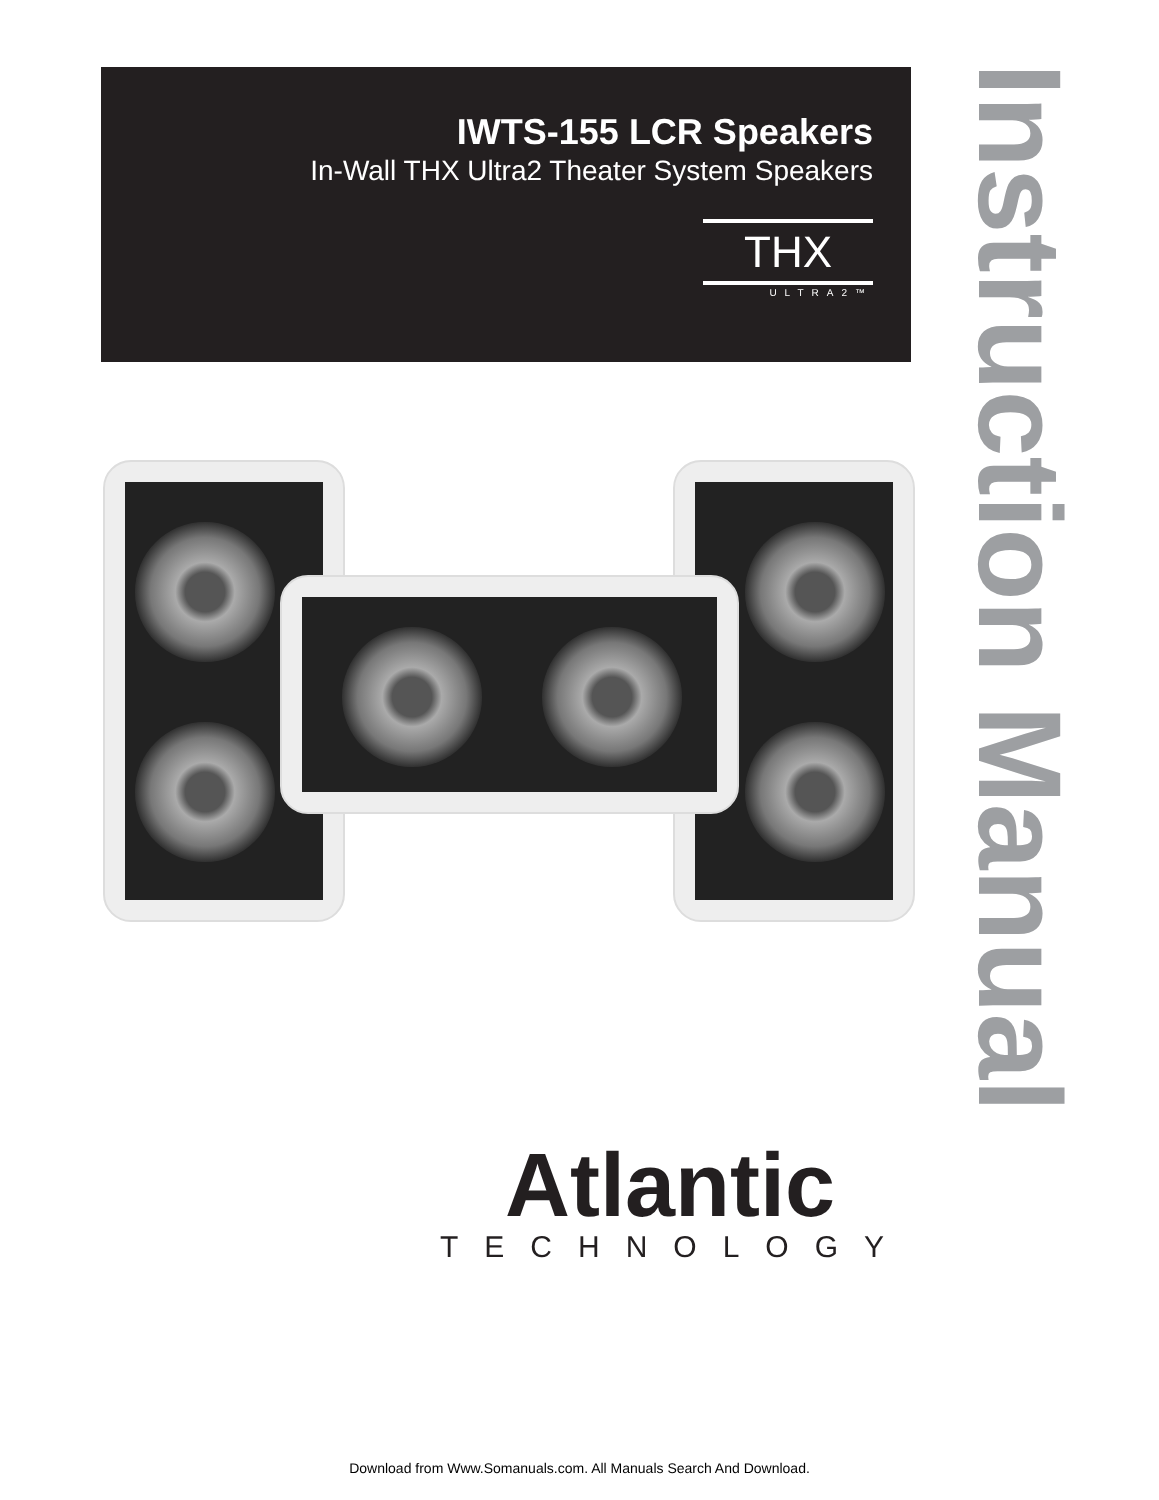IWTS-155 LCR Speakers
In-Wall THX Ultra2 Theater System Speakers
THX
ULTRA2™
Instruction Manual
Atlantic
TECHNOLOGY
Download from Www.Somanuals.com. All Manuals Search And Download.